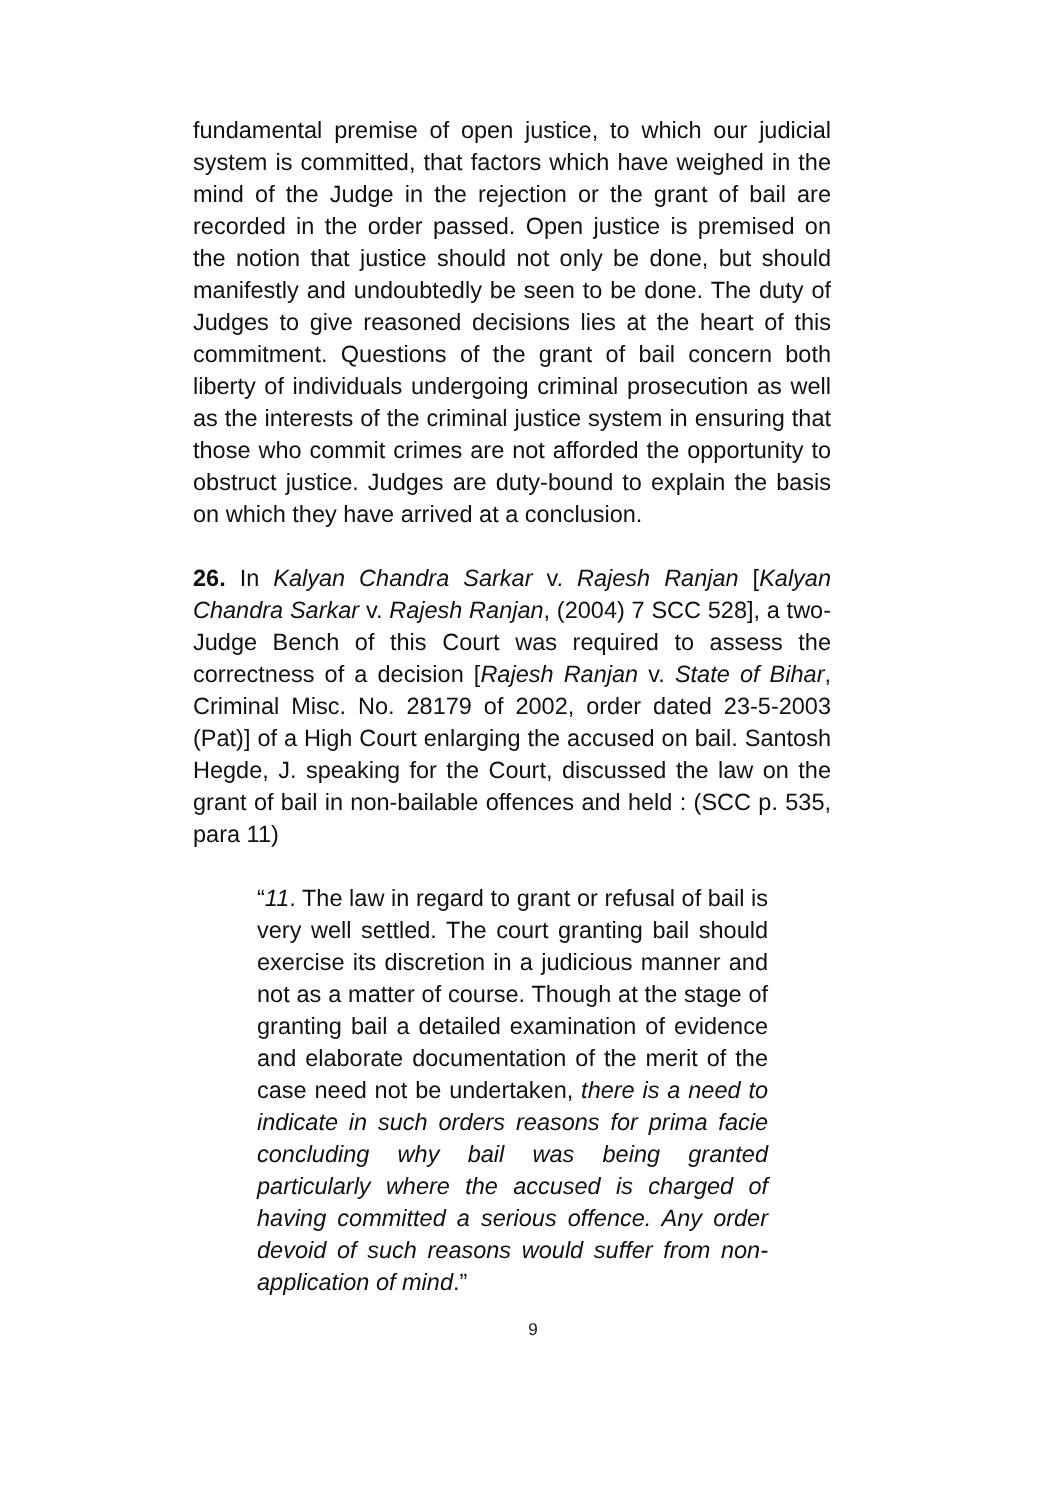fundamental premise of open justice, to which our judicial system is committed, that factors which have weighed in the mind of the Judge in the rejection or the grant of bail are recorded in the order passed. Open justice is premised on the notion that justice should not only be done, but should manifestly and undoubtedly be seen to be done. The duty of Judges to give reasoned decisions lies at the heart of this commitment. Questions of the grant of bail concern both liberty of individuals undergoing criminal prosecution as well as the interests of the criminal justice system in ensuring that those who commit crimes are not afforded the opportunity to obstruct justice. Judges are duty-bound to explain the basis on which they have arrived at a conclusion.
26. In Kalyan Chandra Sarkar v. Rajesh Ranjan [Kalyan Chandra Sarkar v. Rajesh Ranjan, (2004) 7 SCC 528], a two-Judge Bench of this Court was required to assess the correctness of a decision [Rajesh Ranjan v. State of Bihar, Criminal Misc. No. 28179 of 2002, order dated 23-5-2003 (Pat)] of a High Court enlarging the accused on bail. Santosh Hegde, J. speaking for the Court, discussed the law on the grant of bail in non-bailable offences and held : (SCC p. 535, para 11)
“11. The law in regard to grant or refusal of bail is very well settled. The court granting bail should exercise its discretion in a judicious manner and not as a matter of course. Though at the stage of granting bail a detailed examination of evidence and elaborate documentation of the merit of the case need not be undertaken, there is a need to indicate in such orders reasons for prima facie concluding why bail was being granted particularly where the accused is charged of having committed a serious offence. Any order devoid of such reasons would suffer from non-application of mind.”
9